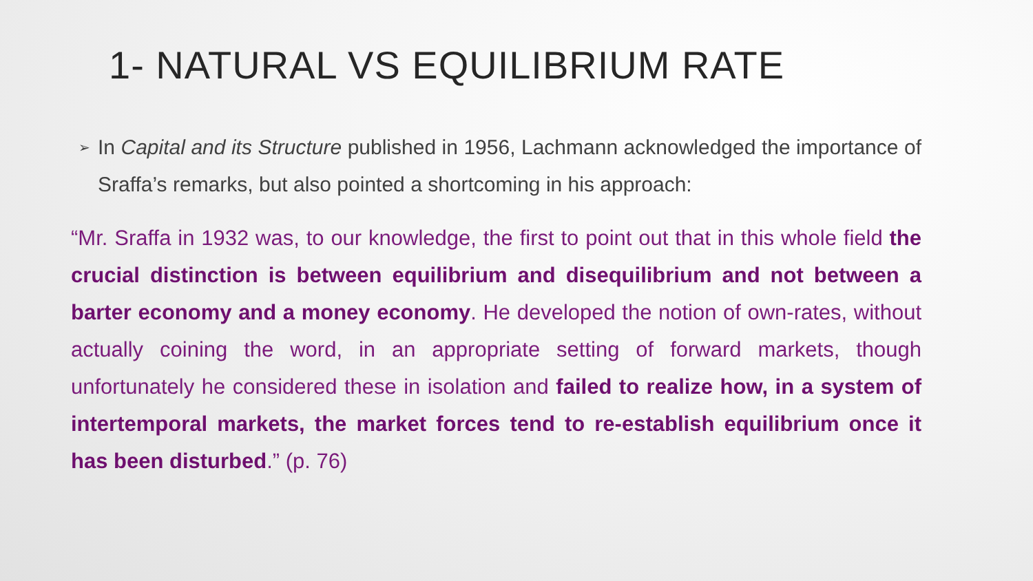1- NATURAL VS EQUILIBRIUM RATE
➢ In Capital and its Structure published in 1956, Lachmann acknowledged the importance of Sraffa’s remarks, but also pointed a shortcoming in his approach:
“Mr. Sraffa in 1932 was, to our knowledge, the first to point out that in this whole field the crucial distinction is between equilibrium and disequilibrium and not between a barter economy and a money economy. He developed the notion of own-rates, without actually coining the word, in an appropriate setting of forward markets, though unfortunately he considered these in isolation and failed to realize how, in a system of intertemporal markets, the market forces tend to re-establish equilibrium once it has been disturbed.” (p. 76)